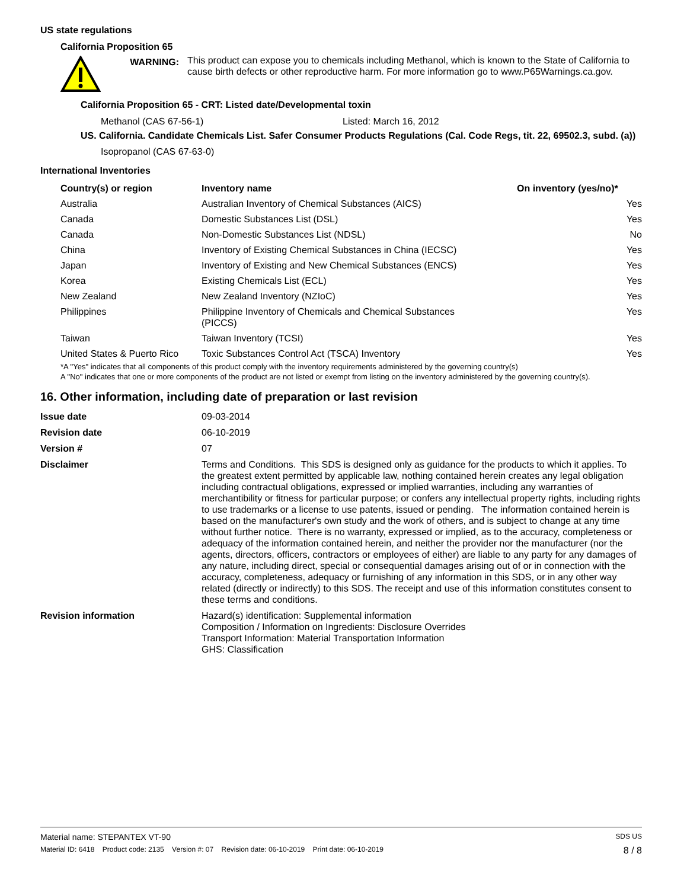US state regulations
California Proposition 65
WARNING:
This product can expose you to chemicals including Methanol, which is known to the State of California to cause birth defects or other reproductive harm. For more information go to www.P65Warnings.ca.gov.
California Proposition 65 - CRT: Listed date/Developmental toxin
Methanol (CAS 67-56-1) Listed: March 16, 2012
US. California. Candidate Chemicals List. Safer Consumer Products Regulations (Cal. Code Regs, tit. 22, 69502.3, subd. (a))
Isopropanol (CAS 67-63-0)
International Inventories
| Country(s) or region | Inventory name | On inventory (yes/no)* |
| --- | --- | --- |
| Australia | Australian Inventory of Chemical Substances (AICS) | Yes |
| Canada | Domestic Substances List (DSL) | Yes |
| Canada | Non-Domestic Substances List (NDSL) | No |
| China | Inventory of Existing Chemical Substances in China (IECSC) | Yes |
| Japan | Inventory of Existing and New Chemical Substances (ENCS) | Yes |
| Korea | Existing Chemicals List (ECL) | Yes |
| New Zealand | New Zealand Inventory (NZIoC) | Yes |
| Philippines | Philippine Inventory of Chemicals and Chemical Substances (PICCS) | Yes |
| Taiwan | Taiwan Inventory (TCSI) | Yes |
| United States & Puerto Rico | Toxic Substances Control Act (TSCA) Inventory | Yes |
*A "Yes" indicates that all components of this product comply with the inventory requirements administered by the governing country(s)
A "No" indicates that one or more components of the product are not listed or exempt from listing on the inventory administered by the governing country(s).
16. Other information, including date of preparation or last revision
| Issue date | 09-03-2014 |
| Revision date | 06-10-2019 |
| Version # | 07 |
| Disclaimer | Terms and Conditions. This SDS is designed only as guidance for the products to which it applies. To the greatest extent permitted by applicable law, nothing contained herein creates any legal obligation including contractual obligations, expressed or implied warranties, including any warranties of merchantibility or fitness for particular purpose; or confers any intellectual property rights, including rights to use trademarks or a license to use patents, issued or pending. The information contained herein is based on the manufacturer's own study and the work of others, and is subject to change at any time without further notice. There is no warranty, expressed or implied, as to the accuracy, completeness or adequacy of the information contained herein, and neither the provider nor the manufacturer (nor the agents, directors, officers, contractors or employees of either) are liable to any party for any damages of any nature, including direct, special or consequential damages arising out of or in connection with the accuracy, completeness, adequacy or furnishing of any information in this SDS, or in any other way related (directly or indirectly) to this SDS. The receipt and use of this information constitutes consent to these terms and conditions. |
| Revision information | Hazard(s) identification: Supplemental information Composition / Information on Ingredients: Disclosure Overrides Transport Information: Material Transportation Information GHS: Classification |
Material name: STEPANTEX VT-90 SDS US
Material ID: 6418 Product code: 2135 Version #: 07 Revision date: 06-10-2019 Print date: 06-10-2019 8 / 8